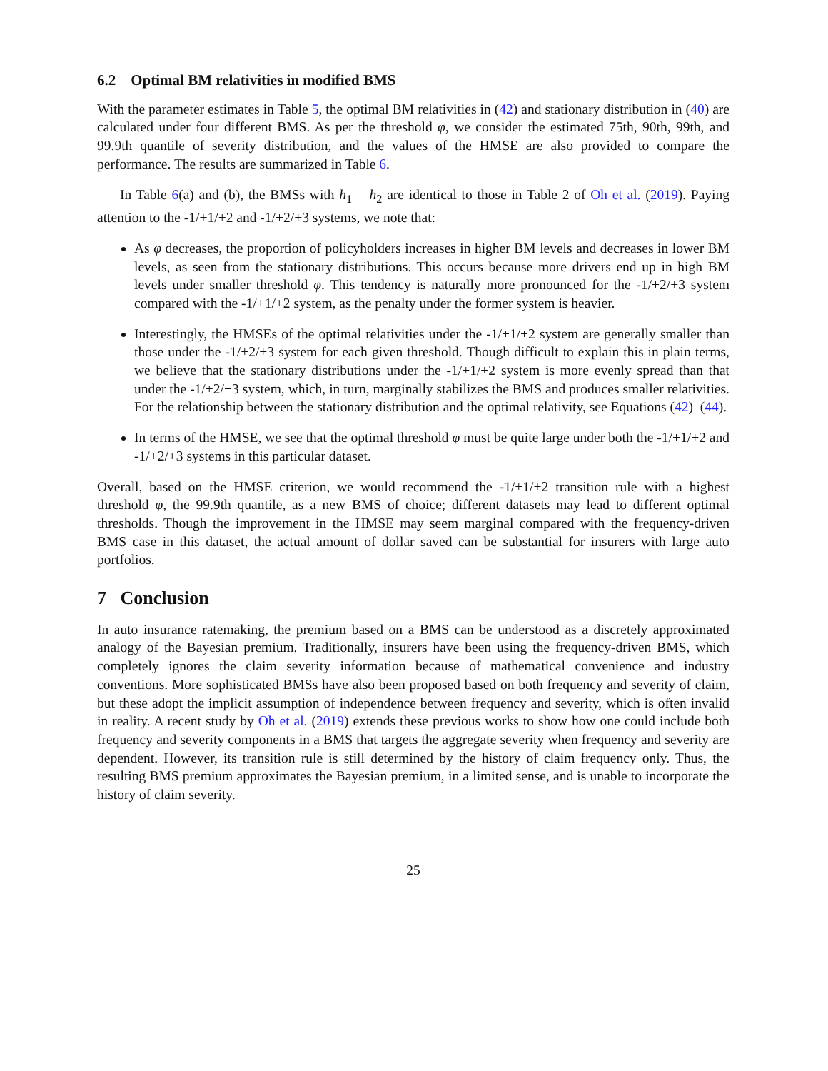6.2 Optimal BM relativities in modified BMS
With the parameter estimates in Table 5, the optimal BM relativities in (42) and stationary distribution in (40) are calculated under four different BMS. As per the threshold φ, we consider the estimated 75th, 90th, 99th, and 99.9th quantile of severity distribution, and the values of the HMSE are also provided to compare the performance. The results are summarized in Table 6.
In Table 6(a) and (b), the BMSs with h<sub>1</sub> = h<sub>2</sub> are identical to those in Table 2 of Oh et al. (2019). Paying attention to the -1/+1/+2 and -1/+2/+3 systems, we note that:
As φ decreases, the proportion of policyholders increases in higher BM levels and decreases in lower BM levels, as seen from the stationary distributions. This occurs because more drivers end up in high BM levels under smaller threshold φ. This tendency is naturally more pronounced for the -1/+2/+3 system compared with the -1/+1/+2 system, as the penalty under the former system is heavier.
Interestingly, the HMSEs of the optimal relativities under the -1/+1/+2 system are generally smaller than those under the -1/+2/+3 system for each given threshold. Though difficult to explain this in plain terms, we believe that the stationary distributions under the -1/+1/+2 system is more evenly spread than that under the -1/+2/+3 system, which, in turn, marginally stabilizes the BMS and produces smaller relativities. For the relationship between the stationary distribution and the optimal relativity, see Equations (42)–(44).
In terms of the HMSE, we see that the optimal threshold φ must be quite large under both the -1/+1/+2 and -1/+2/+3 systems in this particular dataset.
Overall, based on the HMSE criterion, we would recommend the -1/+1/+2 transition rule with a highest threshold φ, the 99.9th quantile, as a new BMS of choice; different datasets may lead to different optimal thresholds. Though the improvement in the HMSE may seem marginal compared with the frequency-driven BMS case in this dataset, the actual amount of dollar saved can be substantial for insurers with large auto portfolios.
7 Conclusion
In auto insurance ratemaking, the premium based on a BMS can be understood as a discretely approximated analogy of the Bayesian premium. Traditionally, insurers have been using the frequency-driven BMS, which completely ignores the claim severity information because of mathematical convenience and industry conventions. More sophisticated BMSs have also been proposed based on both frequency and severity of claim, but these adopt the implicit assumption of independence between frequency and severity, which is often invalid in reality. A recent study by Oh et al. (2019) extends these previous works to show how one could include both frequency and severity components in a BMS that targets the aggregate severity when frequency and severity are dependent. However, its transition rule is still determined by the history of claim frequency only. Thus, the resulting BMS premium approximates the Bayesian premium, in a limited sense, and is unable to incorporate the history of claim severity.
25